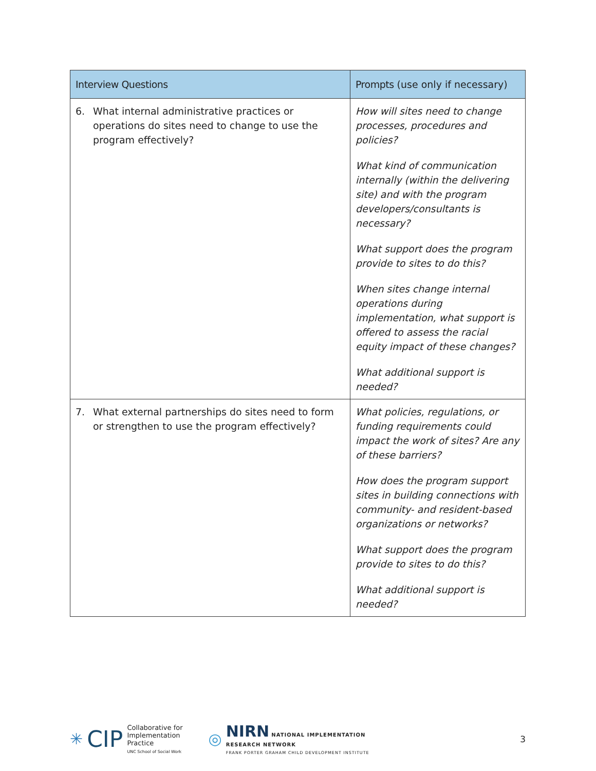| Interview Questions | Prompts (use only if necessary) |
| --- | --- |
| 6. What internal administrative practices or operations do sites need to change to use the program effectively? | How will sites need to change processes, procedures and policies? What kind of communication internally (within the delivering site) and with the program developers/consultants is necessary? What support does the program provide to sites to do this? When sites change internal operations during implementation, what support is offered to assess the racial equity impact of these changes? What additional support is needed? |
| 7. What external partnerships do sites need to form or strengthen to use the program effectively? | What policies, regulations, or funding requirements could impact the work of sites? Are any of these barriers? How does the program support sites in building connections with community- and resident-based organizations or networks? What support does the program provide to sites to do this? What additional support is needed? |
✳ CIP
Collaborative for
Implementation
Practice
UNC School of Social Work
◎
NIRN NATIONAL IMPLEMENTATION
RESEARCH NETWORK
FRANK PORTER GRAHAM CHILD DEVELOPMENT INSTITUTE
3